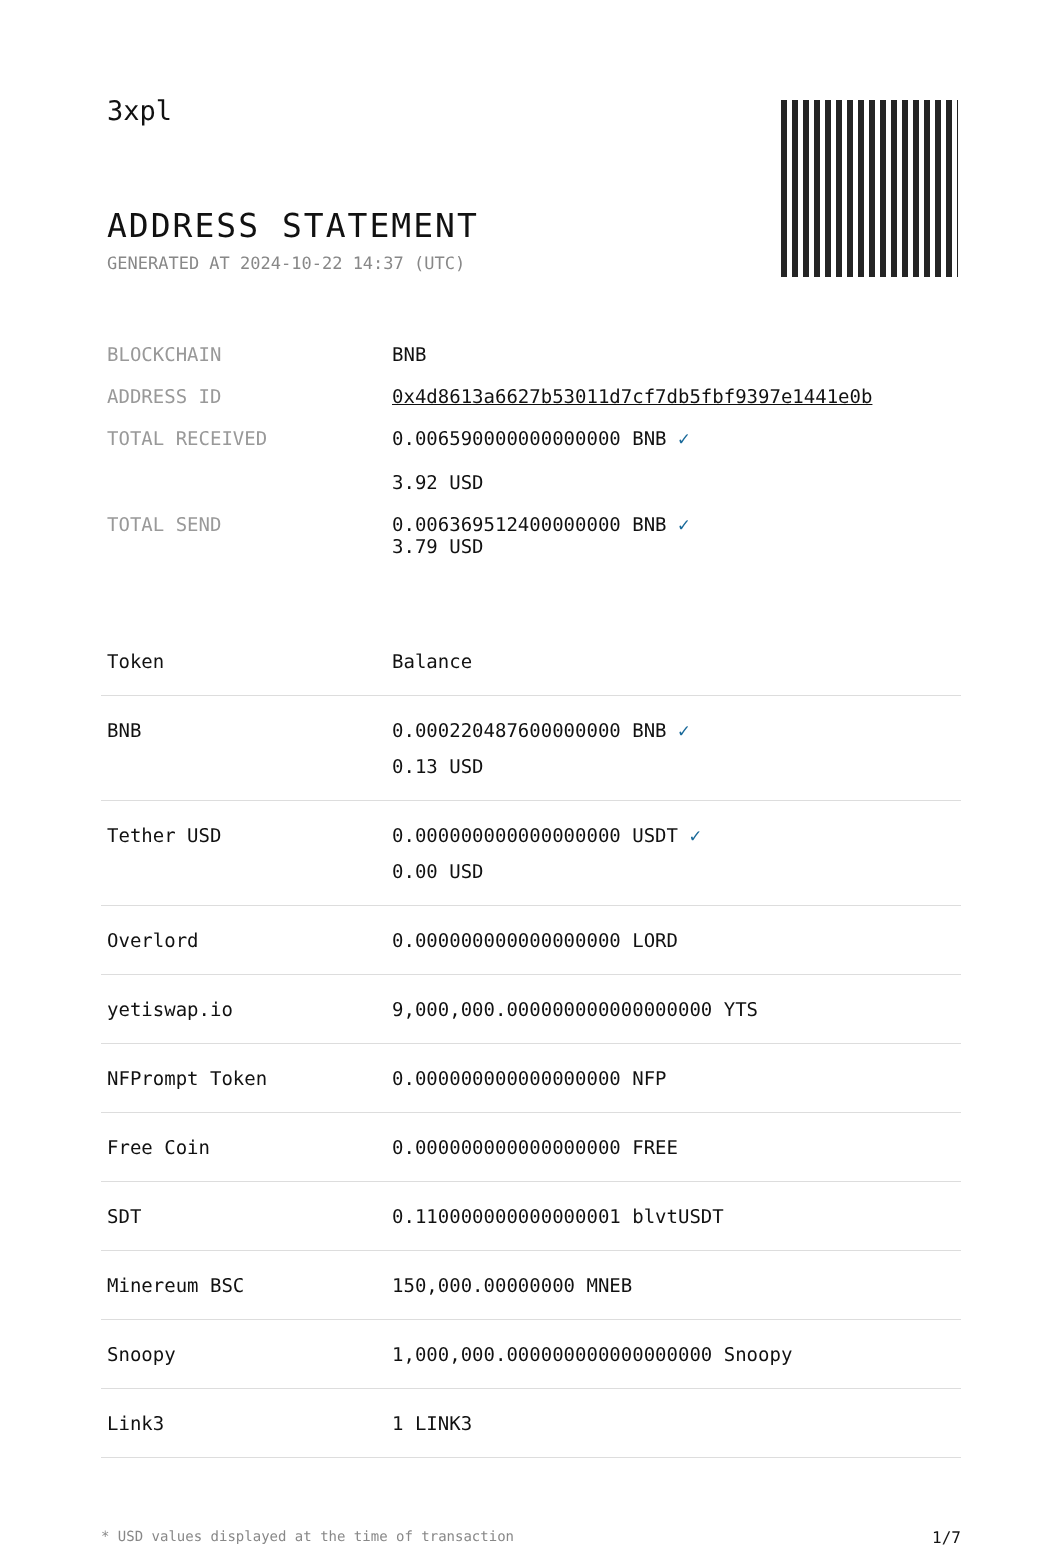3xpl
ADDRESS STATEMENT
GENERATED AT 2024-10-22 14:37 (UTC)
| BLOCKCHAIN | BNB |
| ADDRESS ID | 0x4d8613a6627b53011d7cf7db5fbf9397e1441e0b |
| TOTAL RECEIVED | 0.006590000000000000 BNB ✓ 3.92 USD |
| TOTAL SEND | 0.006369512400000000 BNB ✓ 3.79 USD |
| Token | Balance |
| --- | --- |
| BNB | 0.000220487600000000 BNB ✓ 0.13 USD |
| Tether USD | 0.000000000000000000 USDT ✓ 0.00 USD |
| Overlord | 0.000000000000000000 LORD |
| yetiswap.io | 9,000,000.000000000000000000 YTS |
| NFPrompt Token | 0.000000000000000000 NFP |
| Free Coin | 0.000000000000000000 FREE |
| SDT | 0.110000000000000001 blvtUSDT |
| Minereum BSC | 150,000.00000000 MNEB |
| Snoopy | 1,000,000.000000000000000000 Snoopy |
| Link3 | 1 LINK3 |
* USD values displayed at the time of transaction 1/7